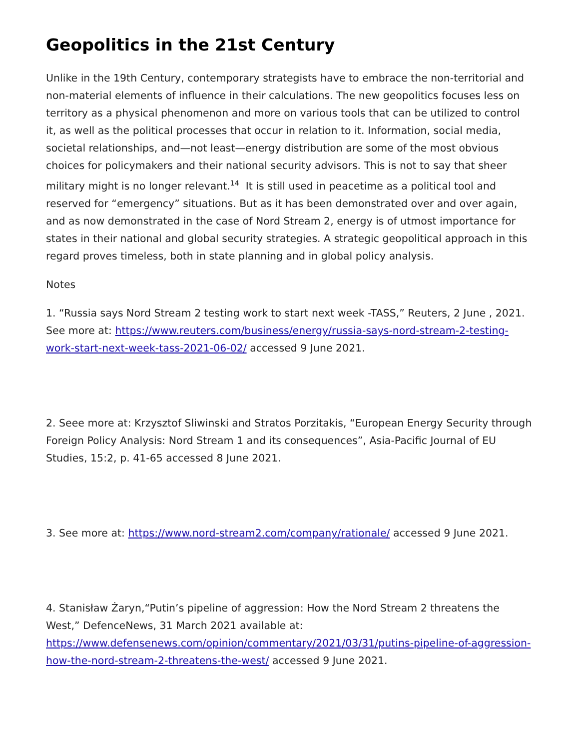Geopolitics in the 21st Century
Unlike in the 19th Century, contemporary strategists have to embrace the non-territorial and non-material elements of influence in their calculations. The new geopolitics focuses less on territory as a physical phenomenon and more on various tools that can be utilized to control it, as well as the political processes that occur in relation to it. Information, social media, societal relationships, and—not least—energy distribution are some of the most obvious choices for policymakers and their national security advisors. This is not to say that sheer military might is no longer relevant.<sup>14</sup> It is still used in peacetime as a political tool and reserved for “emergency” situations. But as it has been demonstrated over and over again, and as now demonstrated in the case of Nord Stream 2, energy is of utmost importance for states in their national and global security strategies. A strategic geopolitical approach in this regard proves timeless, both in state planning and in global policy analysis.
Notes
1. “Russia says Nord Stream 2 testing work to start next week -TASS,” Reuters, 2 June , 2021. See more at: https://www.reuters.com/business/energy/russia-says-nord-stream-2-testing-work-start-next-week-tass-2021-06-02/ accessed 9 June 2021.
2. Seee more at: Krzysztof Sliwinski and Stratos Porzitakis, “European Energy Security through Foreign Policy Analysis: Nord Stream 1 and its consequences”, Asia-Pacific Journal of EU Studies, 15:2, p. 41-65 accessed 8 June 2021.
3. See more at: https://www.nord-stream2.com/company/rationale/ accessed 9 June 2021.
4. Stanisław Żaryn,“Putin’s pipeline of aggression: How the Nord Stream 2 threatens the West,” DefenceNews, 31 March 2021 available at: https://www.defensenews.com/opinion/commentary/2021/03/31/putins-pipeline-of-aggression-how-the-nord-stream-2-threatens-the-west/ accessed 9 June 2021.